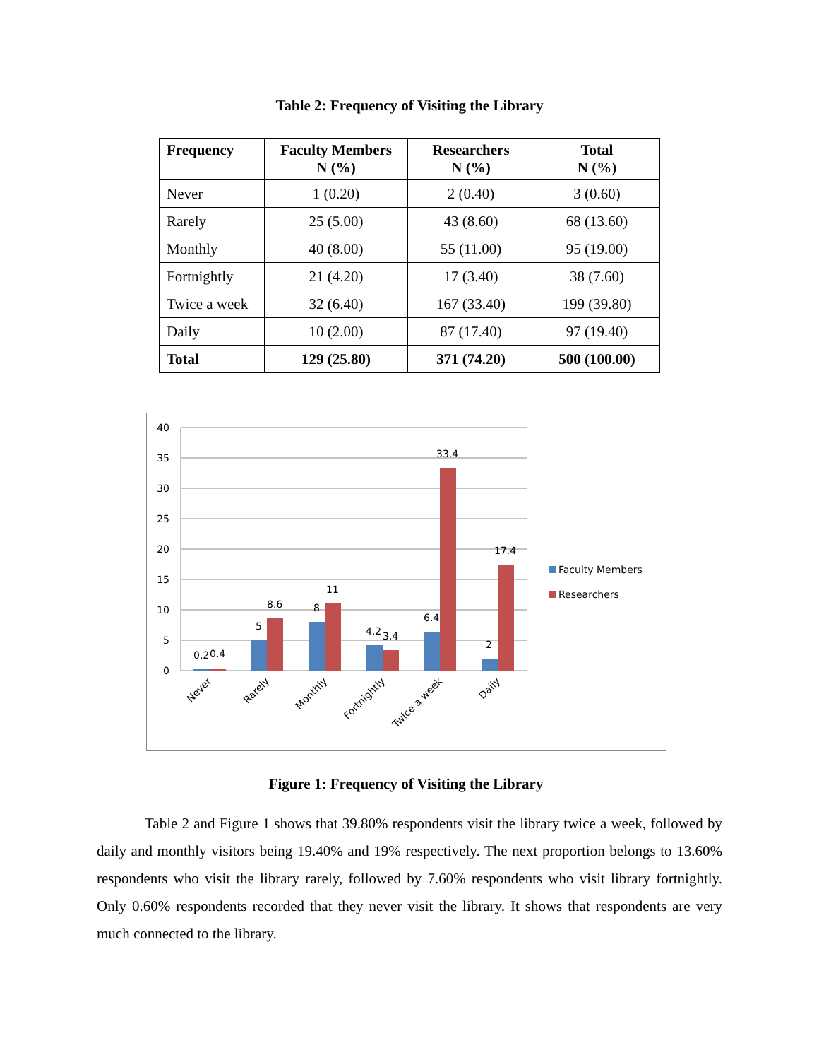Table 2: Frequency of Visiting the Library
| Frequency | Faculty Members N (%) | Researchers N (%) | Total N (%) |
| --- | --- | --- | --- |
| Never | 1 (0.20) | 2 (0.40) | 3 (0.60) |
| Rarely | 25 (5.00) | 43 (8.60) | 68 (13.60) |
| Monthly | 40 (8.00) | 55 (11.00) | 95 (19.00) |
| Fortnightly | 21 (4.20) | 17 (3.40) | 38 (7.60) |
| Twice a week | 32 (6.40) | 167 (33.40) | 199 (39.80) |
| Daily | 10 (2.00) | 87 (17.40) | 97 (19.40) |
| Total | 129 (25.80) | 371 (74.20) | 500 (100.00) |
40
35
30
25
20
15
10
5
0
0.2
0.4
5
8.6
8
11
4.2
3.4
6.4
33.4
2
17.4
Never
Rarely
Monthly
Fortnightly
Twice a week
Daily
Faculty Members
Researchers
Figure 1: Frequency of Visiting the Library
Table 2 and Figure 1 shows that 39.80% respondents visit the library twice a week, followed by daily and monthly visitors being 19.40% and 19% respectively. The next proportion belongs to 13.60% respondents who visit the library rarely, followed by 7.60% respondents who visit library fortnightly. Only 0.60% respondents recorded that they never visit the library. It shows that respondents are very much connected to the library.